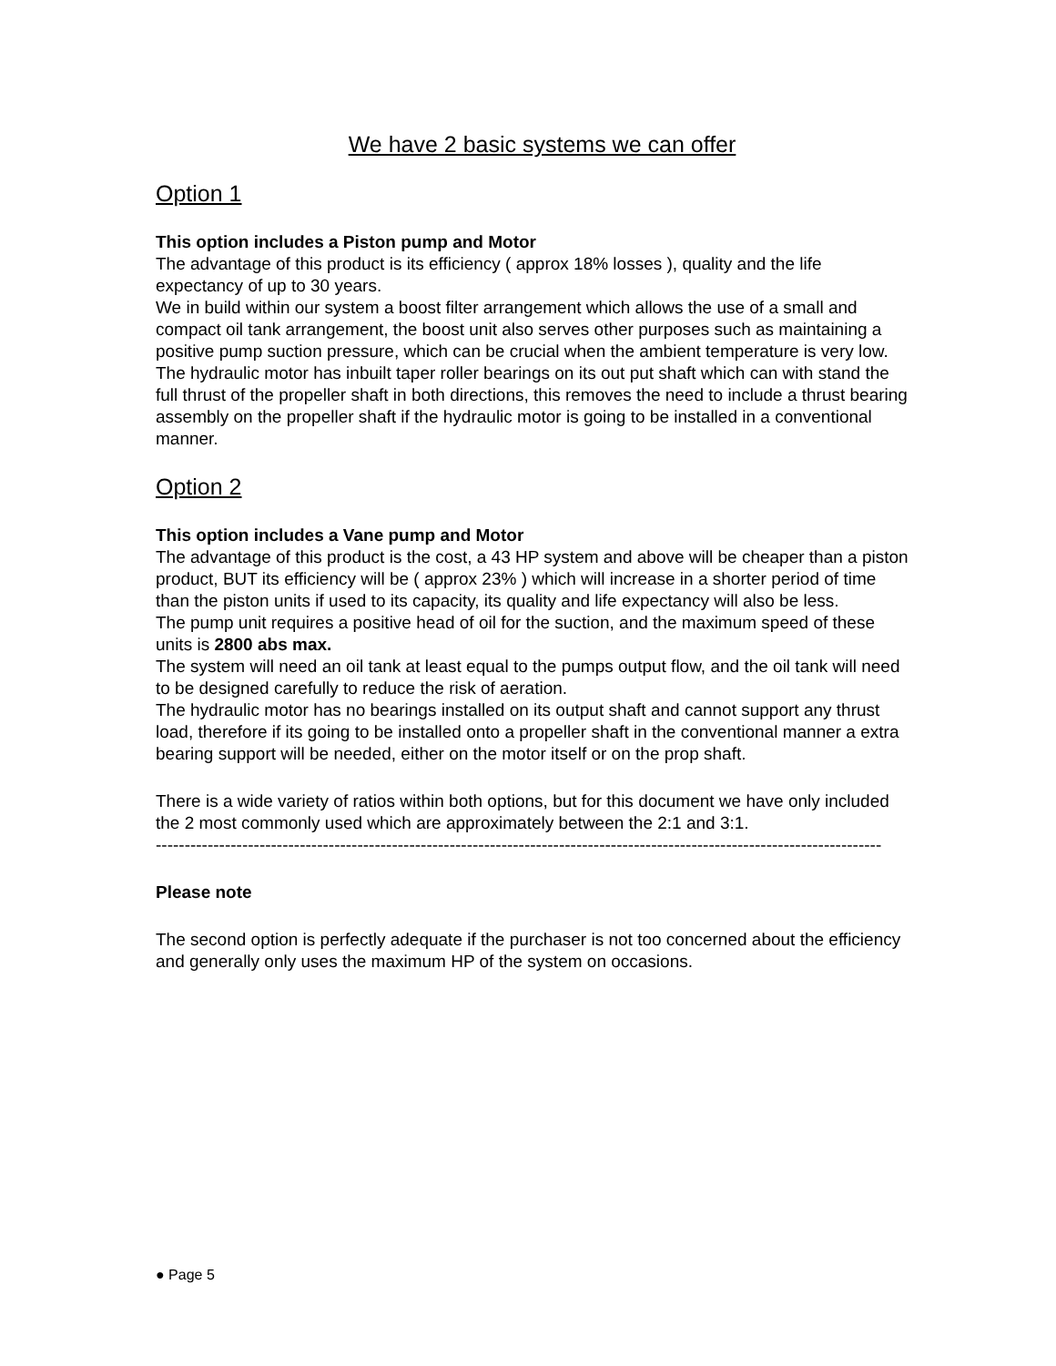We have 2 basic systems we can offer
Option 1
This option includes a Piston pump and Motor
The advantage of this product is its efficiency ( approx 18% losses ), quality and the life expectancy of up to 30 years.
We in build within our system a boost filter arrangement which allows the use of a small and compact oil tank arrangement, the boost unit also serves other purposes such as maintaining a positive pump suction pressure, which can be crucial when the ambient temperature is very low.
The hydraulic motor has inbuilt taper roller bearings on its out put shaft which can with stand the full thrust of the propeller shaft in both directions, this removes the need to include a thrust bearing assembly on the propeller shaft if the hydraulic motor is going to be installed in a conventional manner.
Option 2
This option includes a Vane pump and Motor
The advantage of this product is the cost, a 43 HP system and above will be cheaper than a piston product, BUT its efficiency will be ( approx 23% ) which will increase in a shorter period of time than the piston units if used to its capacity, its quality and life expectancy will also be less.
The pump unit requires a positive head of oil for the suction, and the maximum speed of these units is 2800 abs max.
The system will need an oil tank at least equal to the pumps output flow, and the oil tank will need to be designed carefully to reduce the risk of aeration.
The hydraulic motor has no bearings installed on its output shaft and cannot support any thrust load, therefore if its going to be installed onto a propeller shaft in the conventional manner a extra bearing support will be needed, either on the motor itself or on the prop shaft.
There is a wide variety of ratios within both options, but for this document we have only included the 2 most commonly used which are approximately between the 2:1 and 3:1.
------------------------------------------------------------------------------------------------------------------------------
Please note
The second option is perfectly adequate if the purchaser is not too concerned about the efficiency and generally only uses the maximum HP of the system on occasions.
● Page 5